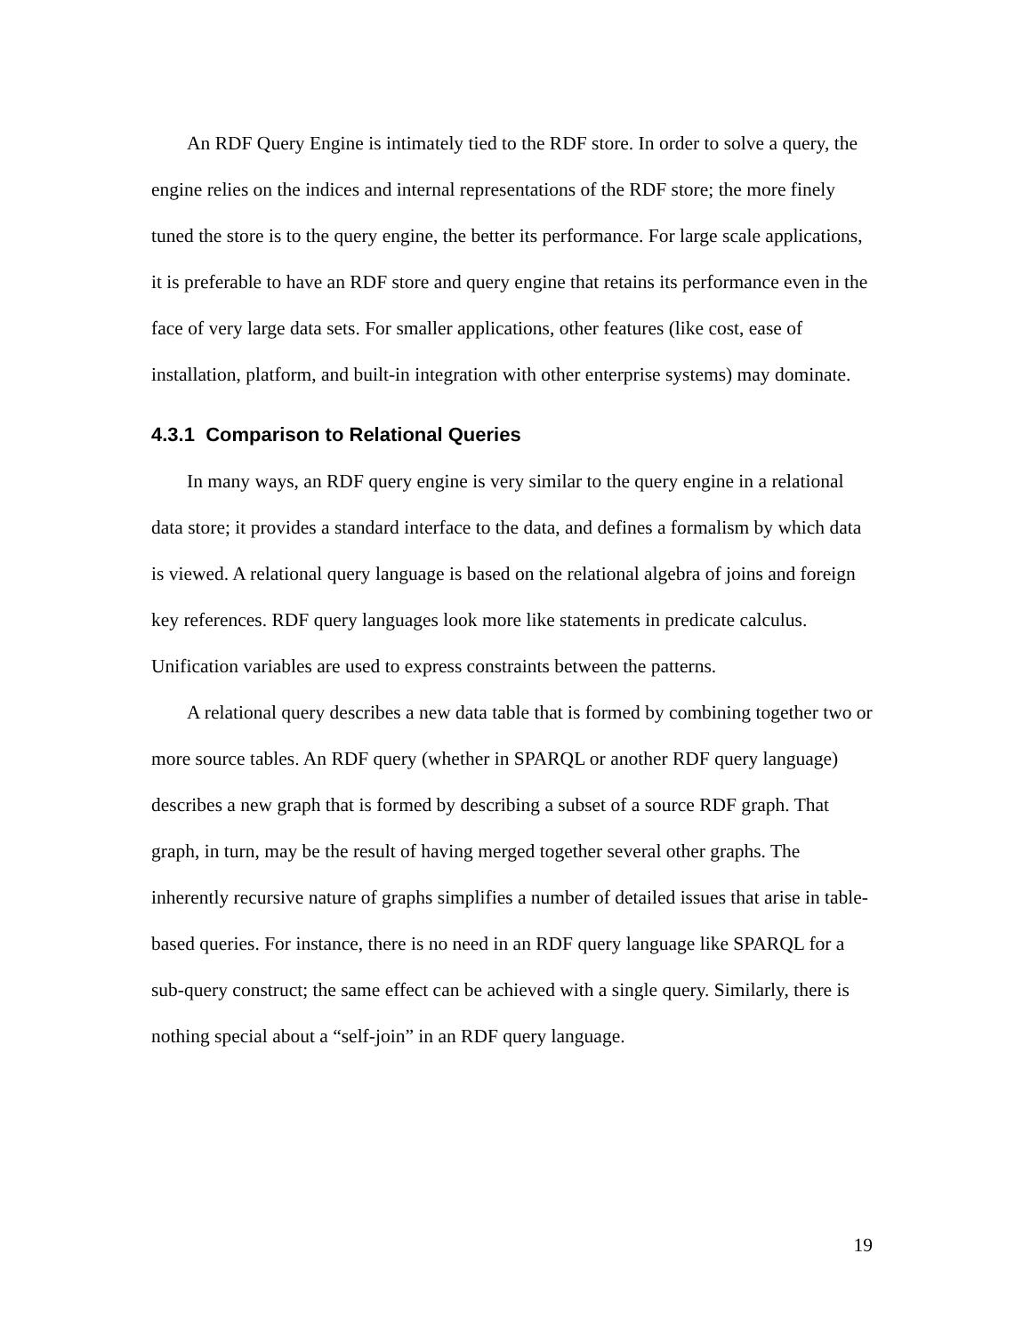An RDF Query Engine is intimately tied to the RDF store. In order to solve a query, the engine relies on the indices and internal representations of the RDF store; the more finely tuned the store is to the query engine, the better its performance. For large scale applications, it is preferable to have an RDF store and query engine that retains its performance even in the face of very large data sets. For smaller applications, other features (like cost, ease of installation, platform, and built-in integration with other enterprise systems) may dominate.
4.3.1 Comparison to Relational Queries
In many ways, an RDF query engine is very similar to the query engine in a relational data store; it provides a standard interface to the data, and defines a formalism by which data is viewed. A relational query language is based on the relational algebra of joins and foreign key references. RDF query languages look more like statements in predicate calculus. Unification variables are used to express constraints between the patterns.
A relational query describes a new data table that is formed by combining together two or more source tables. An RDF query (whether in SPARQL or another RDF query language) describes a new graph that is formed by describing a subset of a source RDF graph. That graph, in turn, may be the result of having merged together several other graphs. The inherently recursive nature of graphs simplifies a number of detailed issues that arise in table-based queries. For instance, there is no need in an RDF query language like SPARQL for a sub-query construct; the same effect can be achieved with a single query. Similarly, there is nothing special about a “self-join” in an RDF query language.
19